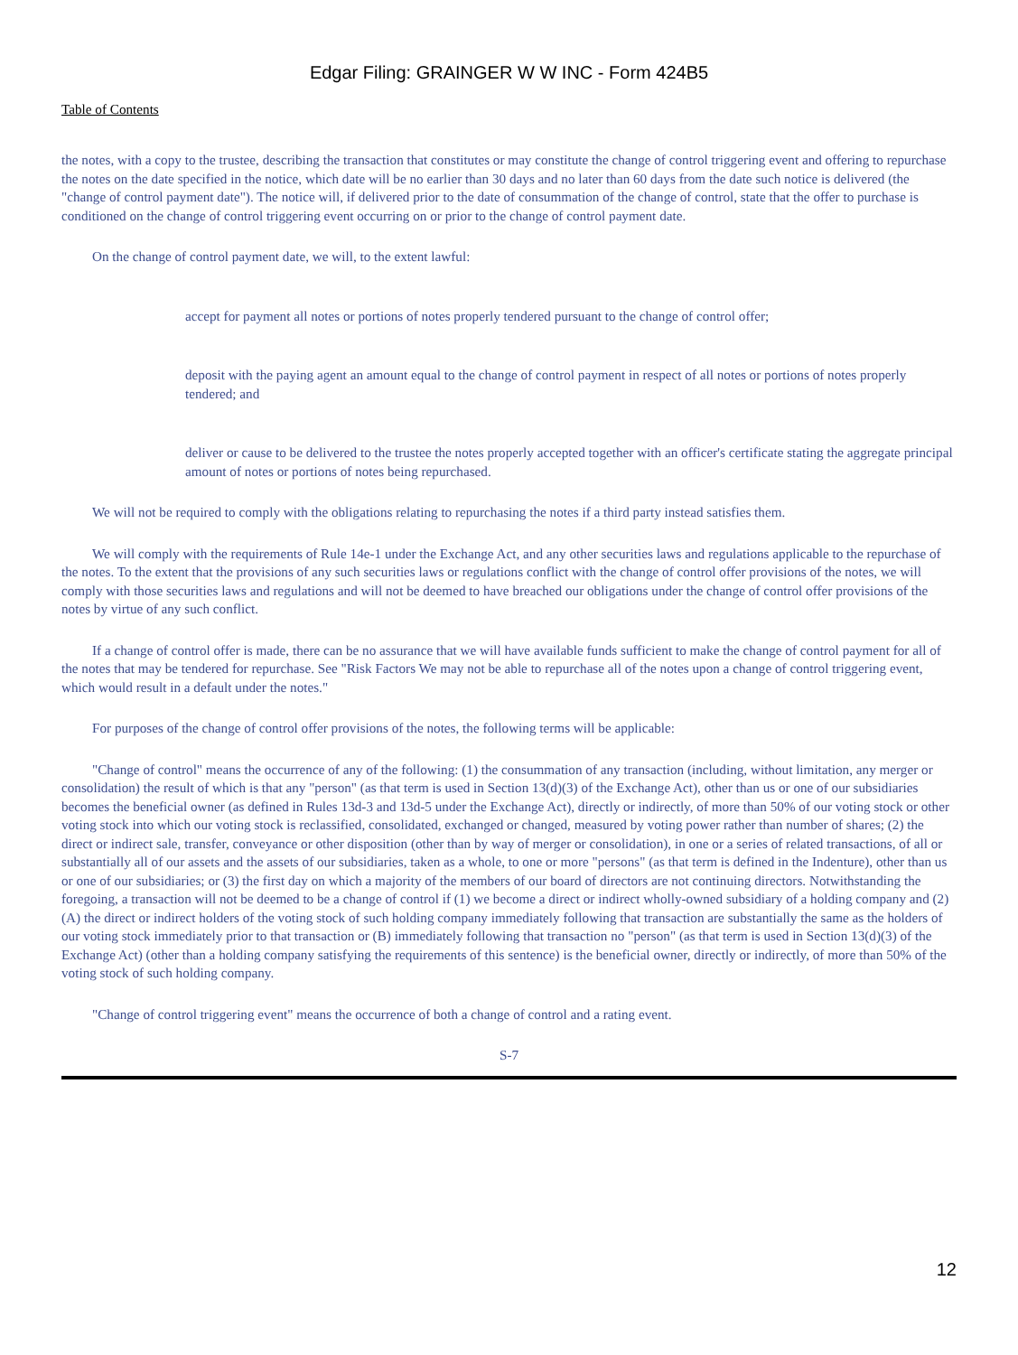Edgar Filing: GRAINGER W W INC - Form 424B5
Table of Contents
the notes, with a copy to the trustee, describing the transaction that constitutes or may constitute the change of control triggering event and offering to repurchase the notes on the date specified in the notice, which date will be no earlier than 30 days and no later than 60 days from the date such notice is delivered (the "change of control payment date"). The notice will, if delivered prior to the date of consummation of the change of control, state that the offer to purchase is conditioned on the change of control triggering event occurring on or prior to the change of control payment date.
On the change of control payment date, we will, to the extent lawful:
accept for payment all notes or portions of notes properly tendered pursuant to the change of control offer;
deposit with the paying agent an amount equal to the change of control payment in respect of all notes or portions of notes properly tendered; and
deliver or cause to be delivered to the trustee the notes properly accepted together with an officer's certificate stating the aggregate principal amount of notes or portions of notes being repurchased.
We will not be required to comply with the obligations relating to repurchasing the notes if a third party instead satisfies them.
We will comply with the requirements of Rule 14e-1 under the Exchange Act, and any other securities laws and regulations applicable to the repurchase of the notes. To the extent that the provisions of any such securities laws or regulations conflict with the change of control offer provisions of the notes, we will comply with those securities laws and regulations and will not be deemed to have breached our obligations under the change of control offer provisions of the notes by virtue of any such conflict.
If a change of control offer is made, there can be no assurance that we will have available funds sufficient to make the change of control payment for all of the notes that may be tendered for repurchase. See "Risk Factors We may not be able to repurchase all of the notes upon a change of control triggering event, which would result in a default under the notes."
For purposes of the change of control offer provisions of the notes, the following terms will be applicable:
"Change of control" means the occurrence of any of the following: (1) the consummation of any transaction (including, without limitation, any merger or consolidation) the result of which is that any "person" (as that term is used in Section 13(d)(3) of the Exchange Act), other than us or one of our subsidiaries becomes the beneficial owner (as defined in Rules 13d-3 and 13d-5 under the Exchange Act), directly or indirectly, of more than 50% of our voting stock or other voting stock into which our voting stock is reclassified, consolidated, exchanged or changed, measured by voting power rather than number of shares; (2) the direct or indirect sale, transfer, conveyance or other disposition (other than by way of merger or consolidation), in one or a series of related transactions, of all or substantially all of our assets and the assets of our subsidiaries, taken as a whole, to one or more "persons" (as that term is defined in the Indenture), other than us or one of our subsidiaries; or (3) the first day on which a majority of the members of our board of directors are not continuing directors. Notwithstanding the foregoing, a transaction will not be deemed to be a change of control if (1) we become a direct or indirect wholly-owned subsidiary of a holding company and (2)(A) the direct or indirect holders of the voting stock of such holding company immediately following that transaction are substantially the same as the holders of our voting stock immediately prior to that transaction or (B) immediately following that transaction no "person" (as that term is used in Section 13(d)(3) of the Exchange Act) (other than a holding company satisfying the requirements of this sentence) is the beneficial owner, directly or indirectly, of more than 50% of the voting stock of such holding company.
"Change of control triggering event" means the occurrence of both a change of control and a rating event.
S-7
12